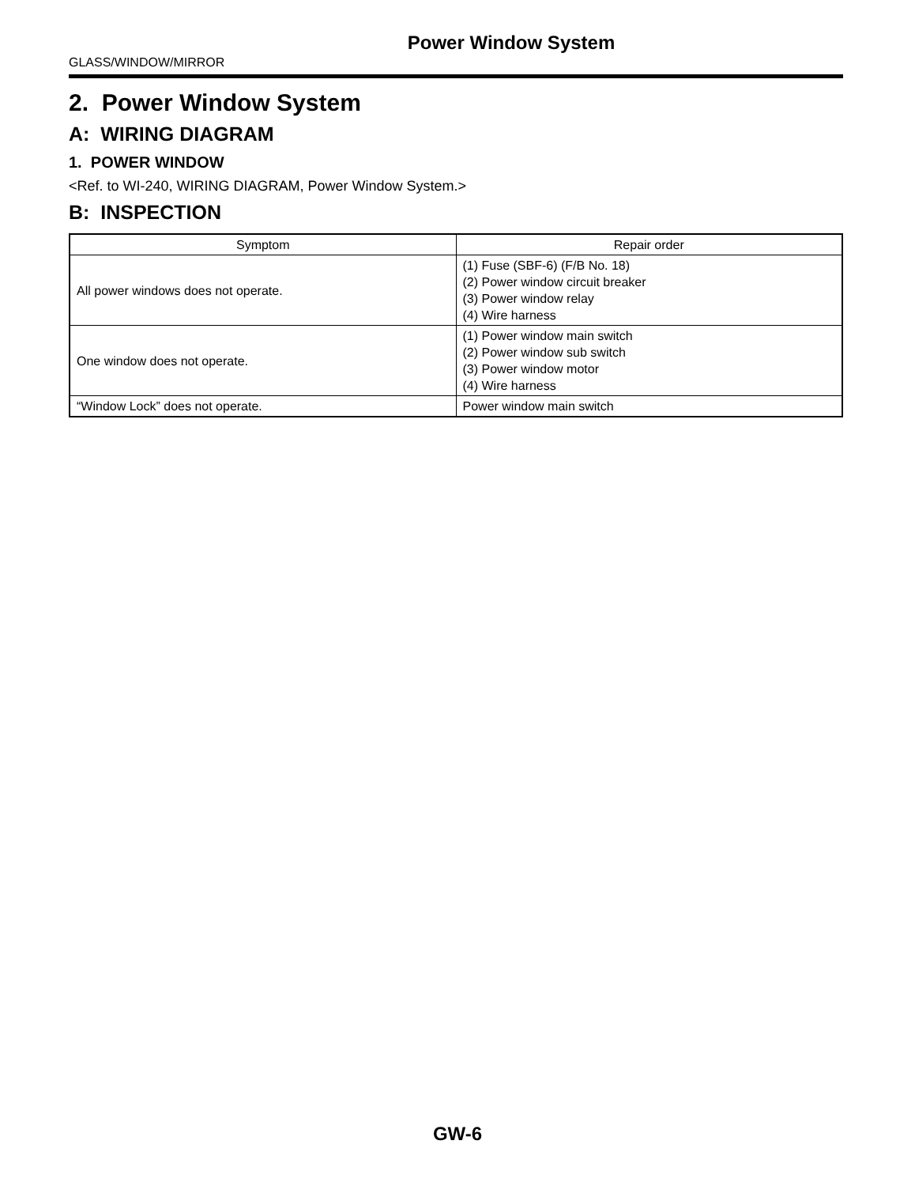Power Window System
GLASS/WINDOW/MIRROR
2. Power Window System
A: WIRING DIAGRAM
1. POWER WINDOW
<Ref. to WI-240, WIRING DIAGRAM, Power Window System.>
B: INSPECTION
| Symptom | Repair order |
| --- | --- |
| All power windows does not operate. | (1) Fuse (SBF-6) (F/B No. 18) (2) Power window circuit breaker (3) Power window relay (4) Wire harness |
| One window does not operate. | (1) Power window main switch (2) Power window sub switch (3) Power window motor (4) Wire harness |
| “Window Lock” does not operate. | Power window main switch |
GW-6